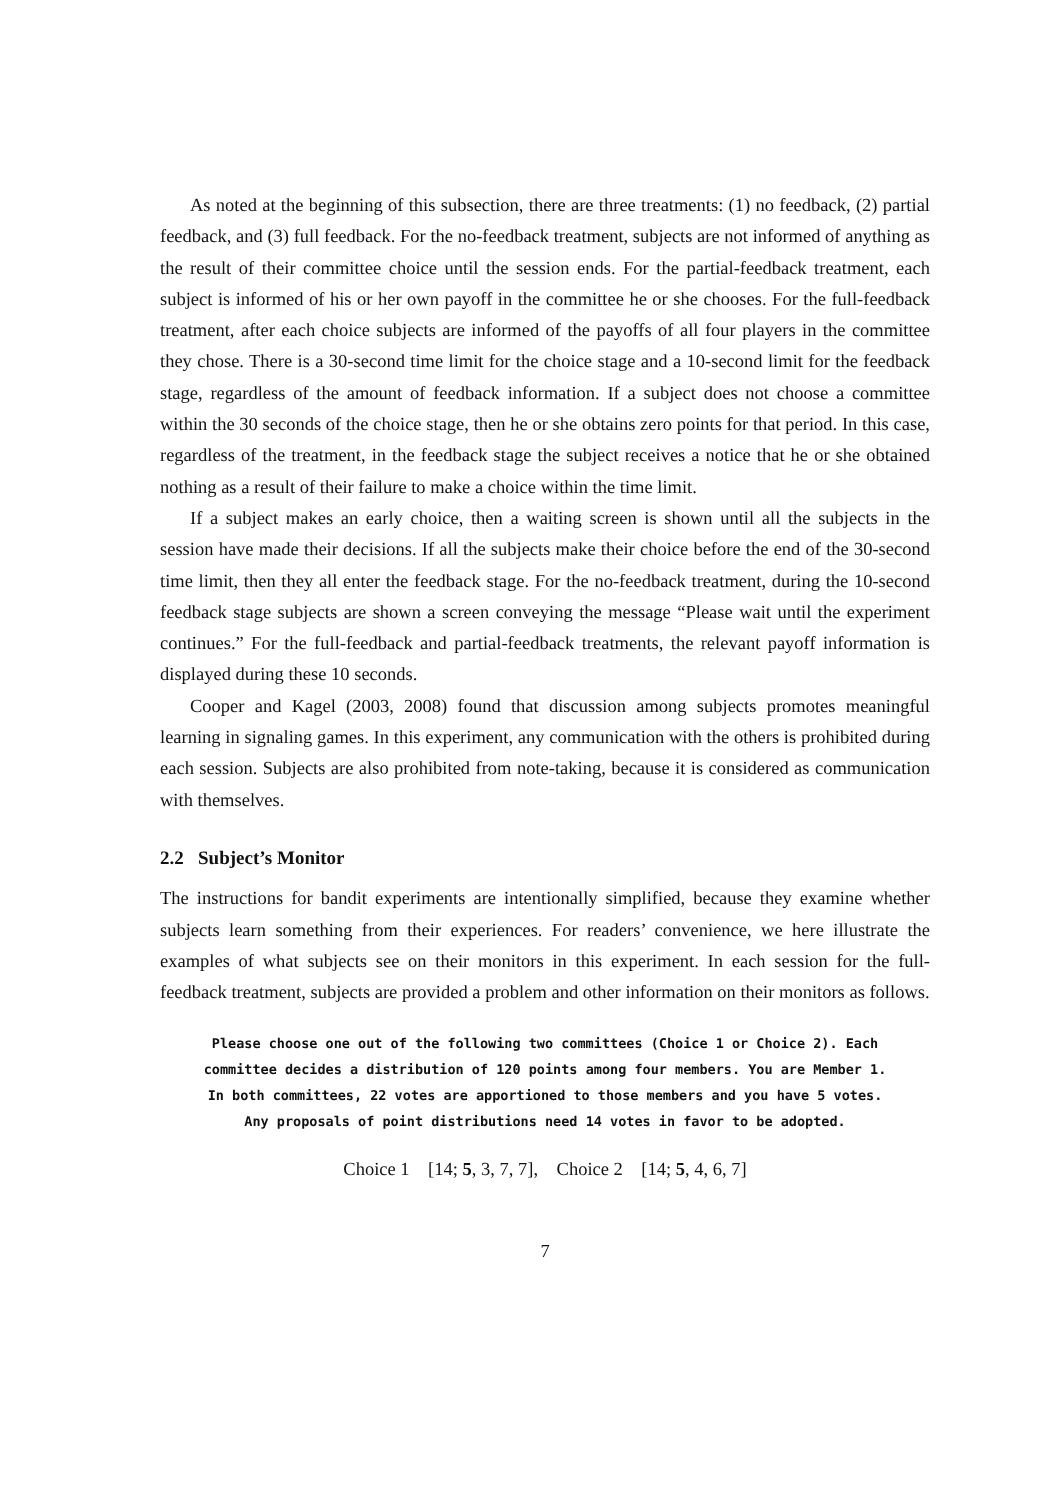As noted at the beginning of this subsection, there are three treatments: (1) no feedback, (2) partial feedback, and (3) full feedback. For the no-feedback treatment, subjects are not informed of anything as the result of their committee choice until the session ends. For the partial-feedback treatment, each subject is informed of his or her own payoff in the committee he or she chooses. For the full-feedback treatment, after each choice subjects are informed of the payoffs of all four players in the committee they chose. There is a 30-second time limit for the choice stage and a 10-second limit for the feedback stage, regardless of the amount of feedback information. If a subject does not choose a committee within the 30 seconds of the choice stage, then he or she obtains zero points for that period. In this case, regardless of the treatment, in the feedback stage the subject receives a notice that he or she obtained nothing as a result of their failure to make a choice within the time limit.
If a subject makes an early choice, then a waiting screen is shown until all the subjects in the session have made their decisions. If all the subjects make their choice before the end of the 30-second time limit, then they all enter the feedback stage. For the no-feedback treatment, during the 10-second feedback stage subjects are shown a screen conveying the message “Please wait until the experiment continues.” For the full-feedback and partial-feedback treatments, the relevant payoff information is displayed during these 10 seconds.
Cooper and Kagel (2003, 2008) found that discussion among subjects promotes meaningful learning in signaling games. In this experiment, any communication with the others is prohibited during each session. Subjects are also prohibited from note-taking, because it is considered as communication with themselves.
2.2 Subject’s Monitor
The instructions for bandit experiments are intentionally simplified, because they examine whether subjects learn something from their experiences. For readers’ convenience, we here illustrate the examples of what subjects see on their monitors in this experiment. In each session for the full-feedback treatment, subjects are provided a problem and other information on their monitors as follows.
Please choose one out of the following two committees (Choice 1 or Choice 2). Each
committee decides a distribution of 120 points among four members. You are Member 1.
In both committees, 22 votes are apportioned to those members and you have 5 votes.
Any proposals of point distributions need 14 votes in favor to be adopted.
Choice 1 [14; 5, 3, 7, 7], Choice 2 [14; 5, 4, 6, 7]
7